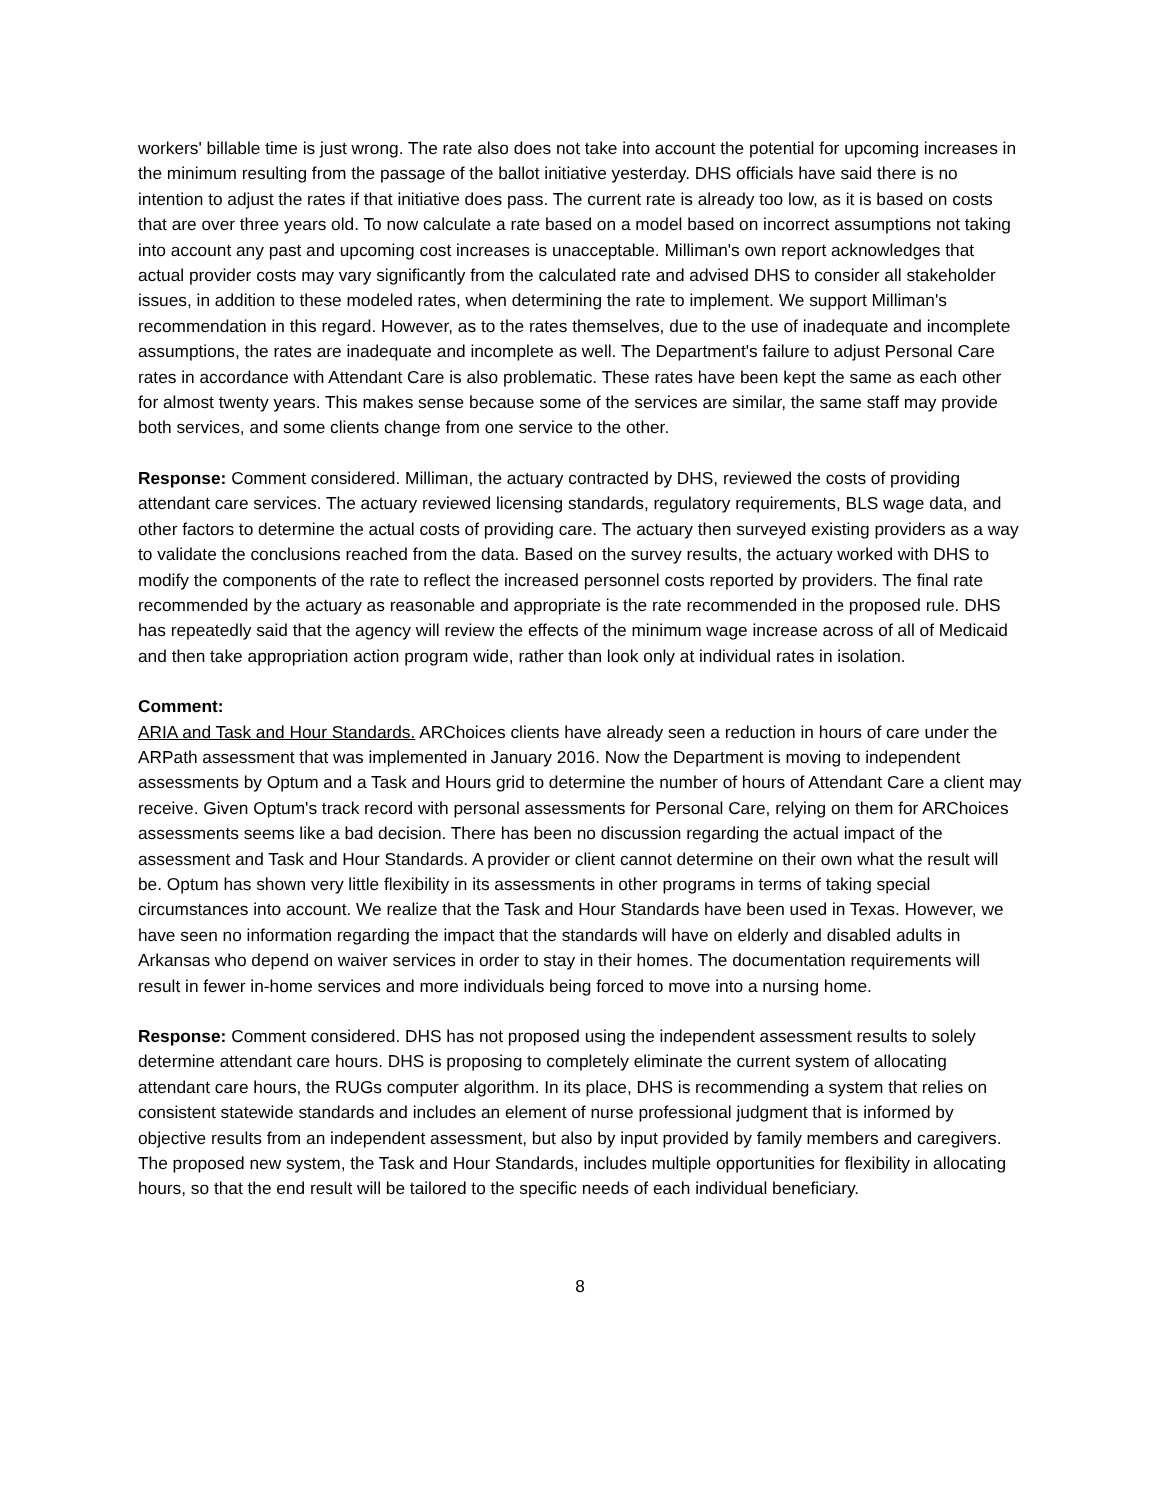workers' billable time is just wrong. The rate also does not take into account the potential for upcoming increases in the minimum resulting from the passage of the ballot initiative yesterday. DHS officials have said there is no intention to adjust the rates if that initiative does pass. The current rate is already too low, as it is based on costs that are over three years old. To now calculate a rate based on a model based on incorrect assumptions not taking into account any past and upcoming cost increases is unacceptable. Milliman's own report acknowledges that actual provider costs may vary significantly from the calculated rate and advised DHS to consider all stakeholder issues, in addition to these modeled rates, when determining the rate to implement. We support Milliman's recommendation in this regard. However, as to the rates themselves, due to the use of inadequate and incomplete assumptions, the rates are inadequate and incomplete as well. The Department's failure to adjust Personal Care rates in accordance with Attendant Care is also problematic. These rates have been kept the same as each other for almost twenty years. This makes sense because some of the services are similar, the same staff may provide both services, and some clients change from one service to the other.
Response: Comment considered. Milliman, the actuary contracted by DHS, reviewed the costs of providing attendant care services. The actuary reviewed licensing standards, regulatory requirements, BLS wage data, and other factors to determine the actual costs of providing care. The actuary then surveyed existing providers as a way to validate the conclusions reached from the data. Based on the survey results, the actuary worked with DHS to modify the components of the rate to reflect the increased personnel costs reported by providers. The final rate recommended by the actuary as reasonable and appropriate is the rate recommended in the proposed rule. DHS has repeatedly said that the agency will review the effects of the minimum wage increase across of all of Medicaid and then take appropriation action program wide, rather than look only at individual rates in isolation.
Comment:
ARIA and Task and Hour Standards. ARChoices clients have already seen a reduction in hours of care under the ARPath assessment that was implemented in January 2016. Now the Department is moving to independent assessments by Optum and a Task and Hours grid to determine the number of hours of Attendant Care a client may receive. Given Optum's track record with personal assessments for Personal Care, relying on them for ARChoices assessments seems like a bad decision. There has been no discussion regarding the actual impact of the assessment and Task and Hour Standards. A provider or client cannot determine on their own what the result will be. Optum has shown very little flexibility in its assessments in other programs in terms of taking special circumstances into account. We realize that the Task and Hour Standards have been used in Texas. However, we have seen no information regarding the impact that the standards will have on elderly and disabled adults in Arkansas who depend on waiver services in order to stay in their homes. The documentation requirements will result in fewer in-home services and more individuals being forced to move into a nursing home.
Response: Comment considered. DHS has not proposed using the independent assessment results to solely determine attendant care hours. DHS is proposing to completely eliminate the current system of allocating attendant care hours, the RUGs computer algorithm. In its place, DHS is recommending a system that relies on consistent statewide standards and includes an element of nurse professional judgment that is informed by objective results from an independent assessment, but also by input provided by family members and caregivers. The proposed new system, the Task and Hour Standards, includes multiple opportunities for flexibility in allocating hours, so that the end result will be tailored to the specific needs of each individual beneficiary.
8